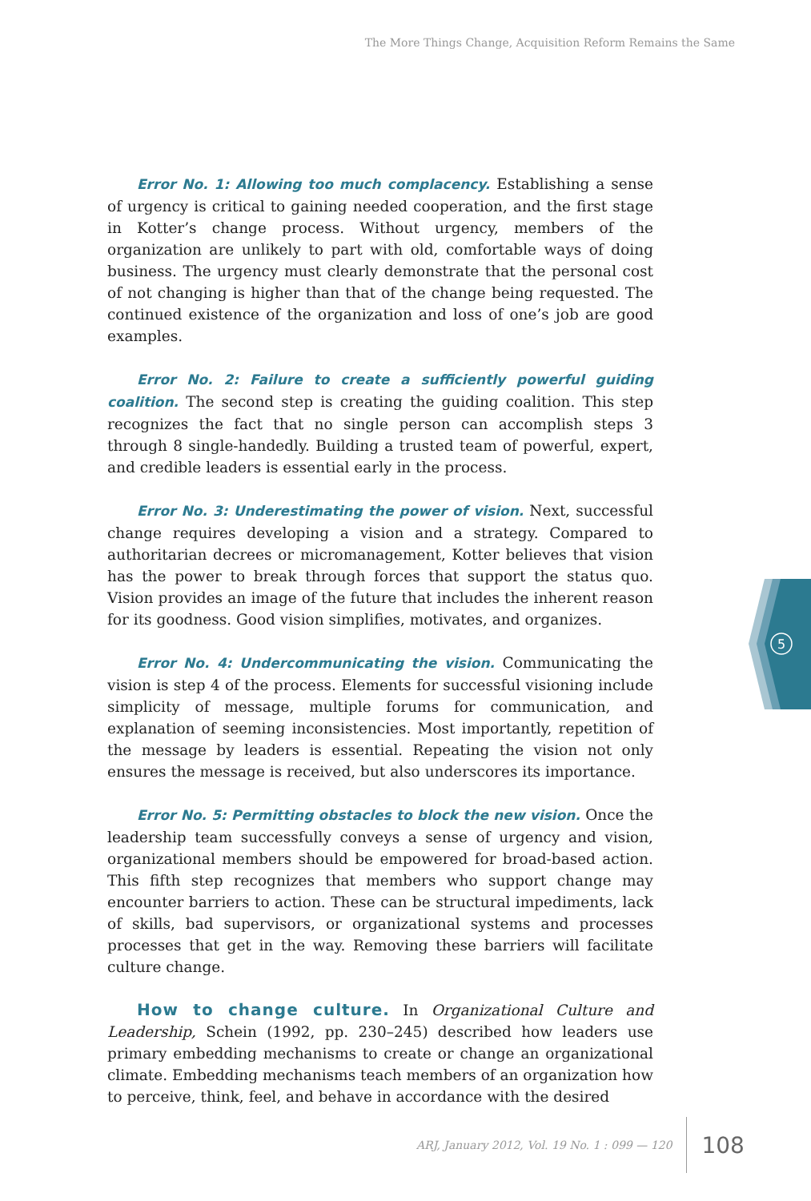The More Things Change, Acquisition Reform Remains the Same
Error No. 1: Allowing too much complacency. Establishing a sense of urgency is critical to gaining needed cooperation, and the first stage in Kotter’s change process. Without urgency, members of the organization are unlikely to part with old, comfortable ways of doing business. The urgency must clearly demonstrate that the personal cost of not changing is higher than that of the change being requested. The continued existence of the organization and loss of one’s job are good examples.
Error No. 2: Failure to create a sufficiently powerful guiding coalition. The second step is creating the guiding coalition. This step recognizes the fact that no single person can accomplish steps 3 through 8 single-handedly. Building a trusted team of powerful, expert, and credible leaders is essential early in the process.
Error No. 3: Underestimating the power of vision. Next, successful change requires developing a vision and a strategy. Compared to authoritarian decrees or micromanagement, Kotter believes that vision has the power to break through forces that support the status quo. Vision provides an image of the future that includes the inherent reason for its goodness. Good vision simplifies, motivates, and organizes.
Error No. 4: Undercommunicating the vision. Communicating the vision is step 4 of the process. Elements for successful visioning include simplicity of message, multiple forums for communication, and explanation of seeming inconsistencies. Most importantly, repetition of the message by leaders is essential. Repeating the vision not only ensures the message is received, but also underscores its importance.
Error No. 5: Permitting obstacles to block the new vision. Once the leadership team successfully conveys a sense of urgency and vision, organizational members should be empowered for broad-based action. This fifth step recognizes that members who support change may encounter barriers to action. These can be structural impediments, lack of skills, bad supervisors, or organizational systems and processes processes that get in the way. Removing these barriers will facilitate culture change.
How to change culture. In Organizational Culture and Leadership, Schein (1992, pp. 230–245) described how leaders use primary embedding mechanisms to create or change an organizational climate. Embedding mechanisms teach members of an organization how to perceive, think, feel, and behave in accordance with the desired
5
ARJ, January 2012, Vol. 19 No. 1 : 099 — 120 108